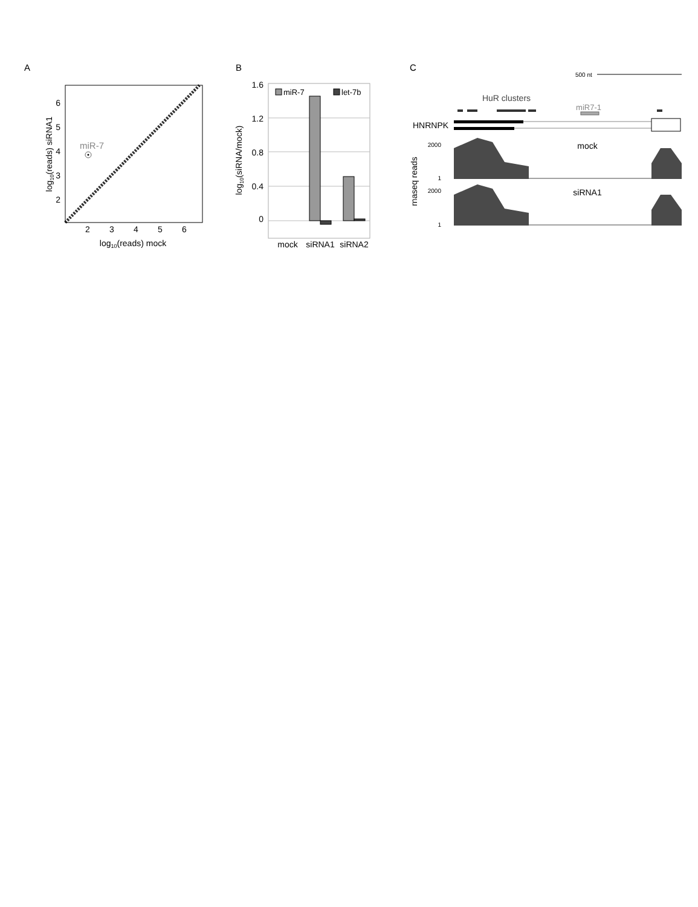A
2
3
4
5
6
2
3
4
5
6
log10(reads) mock
log10(reads) siRNA1
miR-7
B
1.6
1.2
0.8
0.4
0
miR-7
let-7b
mock
siRNA1
siRNA2
log10(siRNA/mock)
C
500 nt
HuR clusters
miR7-1
HNRNPK
2000
1
mock
2000
1
siRNA1
rnaseq reads